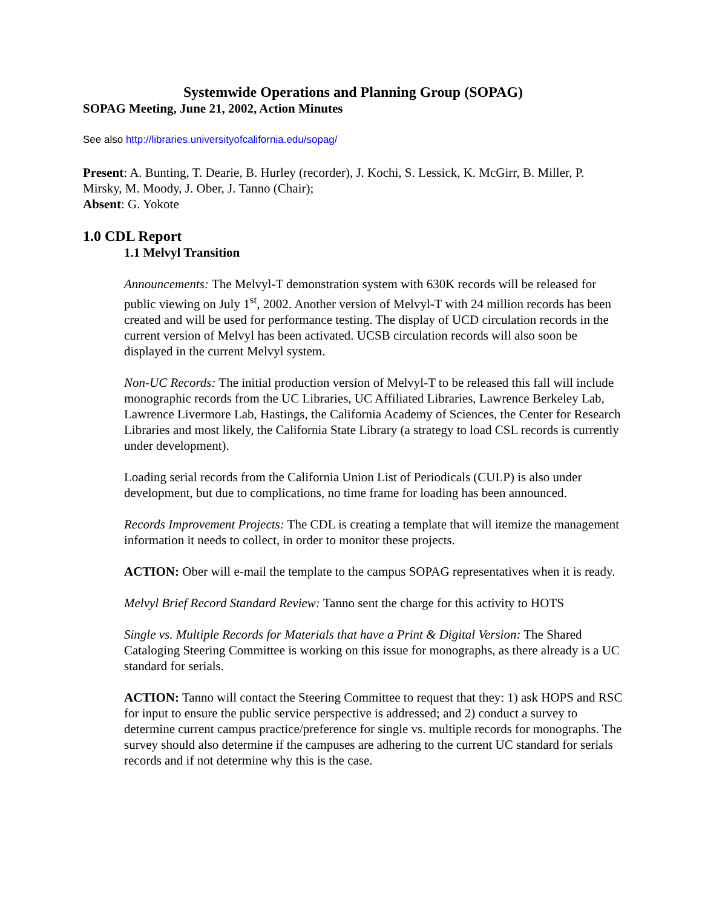Systemwide Operations and Planning Group (SOPAG)
SOPAG Meeting, June 21, 2002, Action Minutes
See also http://libraries.universityofcalifornia.edu/sopag/
Present: A. Bunting, T. Dearie, B. Hurley (recorder), J. Kochi, S. Lessick, K. McGirr, B. Miller, P. Mirsky, M. Moody, J. Ober, J. Tanno (Chair);
Absent: G. Yokote
1.0 CDL Report
1.1 Melvyl Transition
Announcements: The Melvyl-T demonstration system with 630K records will be released for public viewing on July 1<sup>st</sup>, 2002. Another version of Melvyl-T with 24 million records has been created and will be used for performance testing. The display of UCD circulation records in the current version of Melvyl has been activated. UCSB circulation records will also soon be displayed in the current Melvyl system.
Non-UC Records: The initial production version of Melvyl-T to be released this fall will include monographic records from the UC Libraries, UC Affiliated Libraries, Lawrence Berkeley Lab, Lawrence Livermore Lab, Hastings, the California Academy of Sciences, the Center for Research Libraries and most likely, the California State Library (a strategy to load CSL records is currently under development).
Loading serial records from the California Union List of Periodicals (CULP) is also under development, but due to complications, no time frame for loading has been announced.
Records Improvement Projects: The CDL is creating a template that will itemize the management information it needs to collect, in order to monitor these projects.
ACTION: Ober will e-mail the template to the campus SOPAG representatives when it is ready.
Melvyl Brief Record Standard Review: Tanno sent the charge for this activity to HOTS
Single vs. Multiple Records for Materials that have a Print & Digital Version: The Shared Cataloging Steering Committee is working on this issue for monographs, as there already is a UC standard for serials.
ACTION: Tanno will contact the Steering Committee to request that they: 1) ask HOPS and RSC for input to ensure the public service perspective is addressed; and 2) conduct a survey to determine current campus practice/preference for single vs. multiple records for monographs. The survey should also determine if the campuses are adhering to the current UC standard for serials records and if not determine why this is the case.